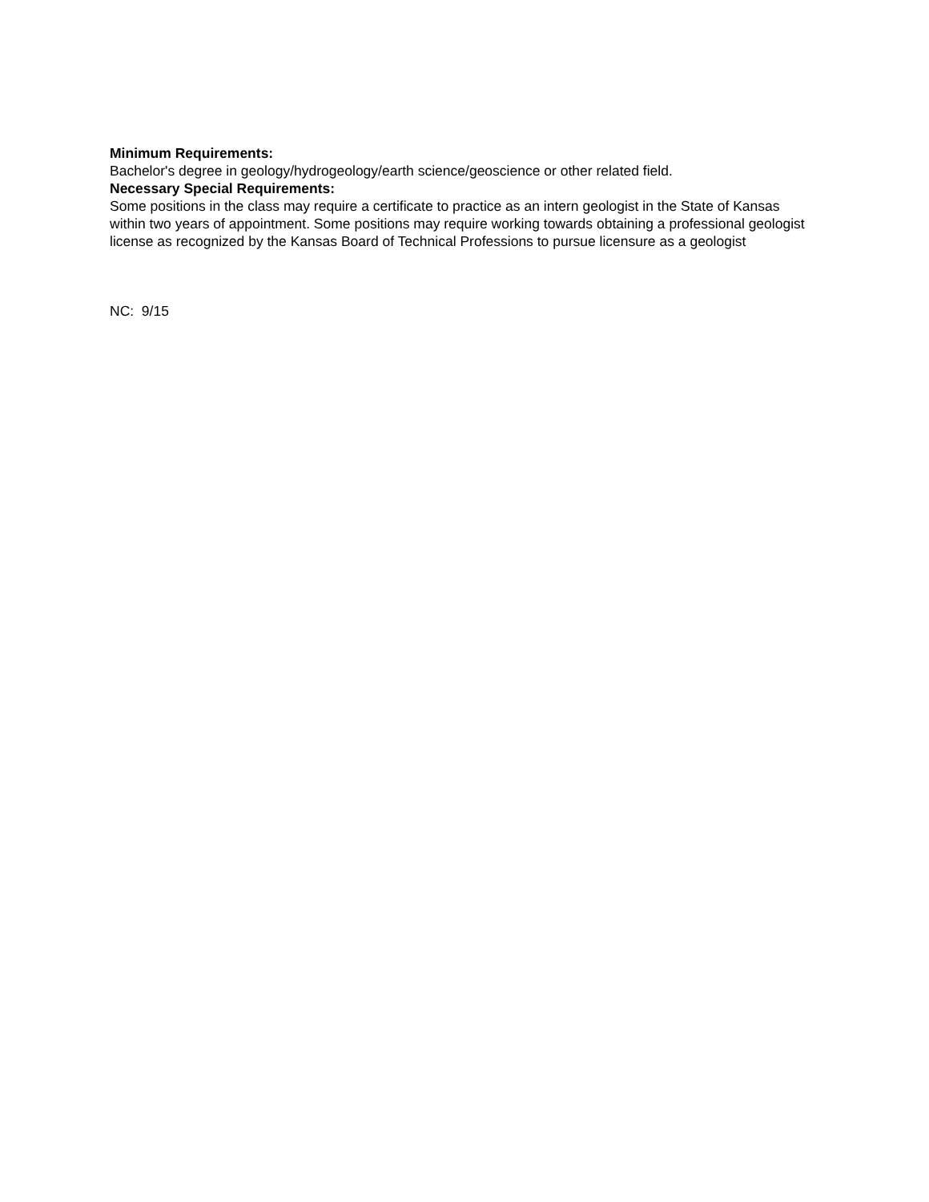Minimum Requirements:
Bachelor's degree in geology/hydrogeology/earth science/geoscience or other related field.
Necessary Special Requirements:
Some positions in the class may require a certificate to practice as an intern geologist in the State of Kansas within two years of appointment. Some positions may require working towards obtaining a professional geologist license as recognized by the Kansas Board of Technical Professions to pursue licensure as a geologist
NC: 9/15